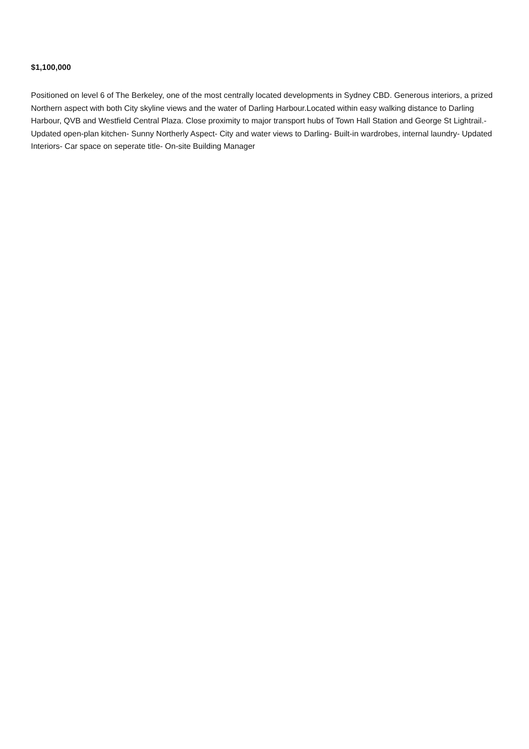$1,100,000
Positioned on level 6 of The Berkeley, one of the most centrally located developments in Sydney CBD. Generous interiors, a prized Northern aspect with both City skyline views and the water of Darling Harbour.Located within easy walking distance to Darling Harbour, QVB and Westfield Central Plaza. Close proximity to major transport hubs of Town Hall Station and George St Lightrail.- Updated open-plan kitchen- Sunny Northerly Aspect- City and water views to Darling- Built-in wardrobes, internal laundry- Updated Interiors- Car space on seperate title- On-site Building Manager